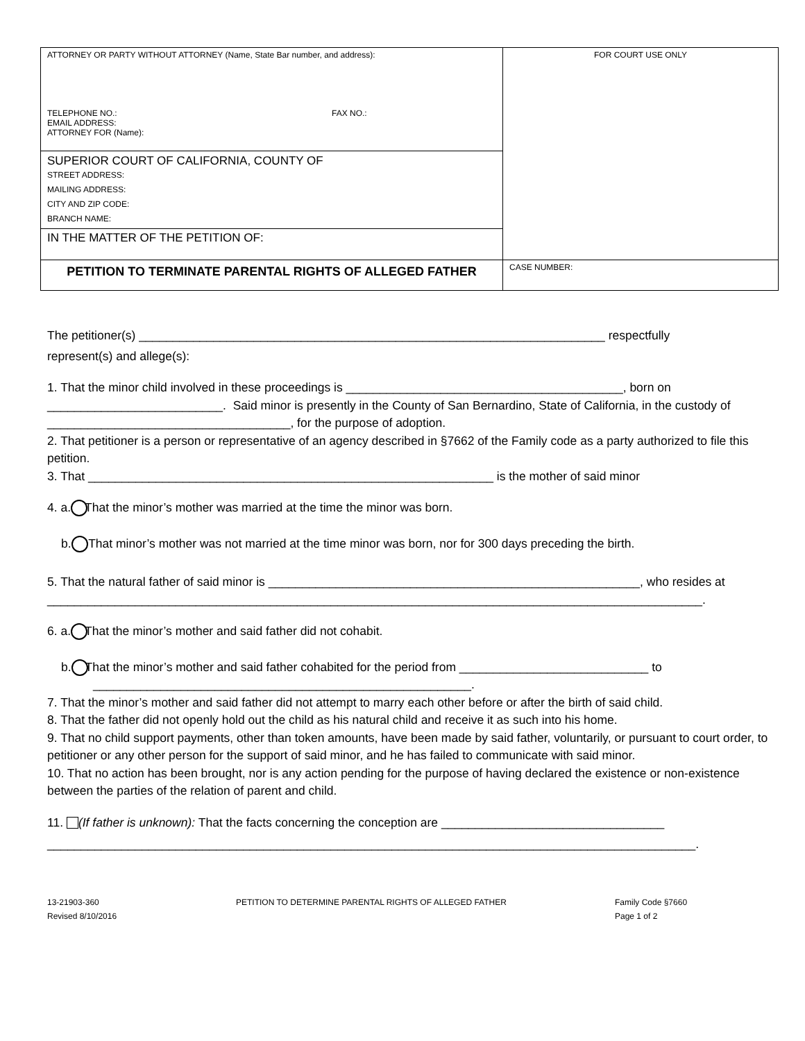| ATTORNEY OR PARTY WITHOUT ATTORNEY (Name, State Bar number, and address): TELEPHONE NO.: FAX NO.: EMAIL ADDRESS: ATTORNEY FOR (Name): | FOR COURT USE ONLY |
| SUPERIOR COURT OF CALIFORNIA, COUNTY OF STREET ADDRESS: MAILING ADDRESS: CITY AND ZIP CODE: BRANCH NAME: | |
| IN THE MATTER OF THE PETITION OF: | |
| PETITION TO TERMINATE PARENTAL RIGHTS OF ALLEGED FATHER | CASE NUMBER: |
The petitioner(s) _____________________________________________________________________ respectfully
represent(s) and allege(s):
1. That the minor child involved in these proceedings is _________________________________________, born on __________________________. Said minor is presently in the County of San Bernardino, State of California, in the custody of ____________________________________, for the purpose of adoption.
2. That petitioner is a person or representative of an agency described in §7662 of the Family code as a party authorized to file this petition.
3. That ____________________________________________________________ is the mother of said minor
4. a. That the minor’s mother was married at the time the minor was born.
b. That minor’s mother was not married at the time minor was born, nor for 300 days preceding the birth.
5. That the natural father of said minor is _______________________________________________________, who resides at
_________________________________________________________________________________________________.
6. a. That the minor’s mother and said father did not cohabit.
b. That the minor’s mother and said father cohabited for the period from ____________________________ to
________________________________________________________.
7. That the minor’s mother and said father did not attempt to marry each other before or after the birth of said child.
8. That the father did not openly hold out the child as his natural child and receive it as such into his home.
9. That no child support payments, other than token amounts, have been made by said father, voluntarily, or pursuant to court order, to petitioner or any other person for the support of said minor, and he has failed to communicate with said minor.
10. That no action has been brought, nor is any action pending for the purpose of having declared the existence or non-existence between the parties of the relation of parent and child.
11. (If father is unknown): That the facts concerning the conception are _________________________________
________________________________________________________________________________________________.
13-21903-360
Revised 8/10/2016
PETITION TO DETERMINE PARENTAL RIGHTS OF ALLEGED FATHER Family Code §7660
Page 1 of 2